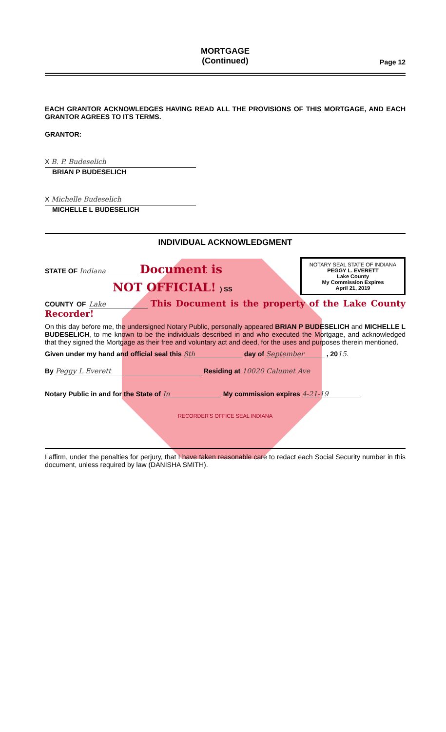MORTGAGE
(Continued)
Page 12
EACH GRANTOR ACKNOWLEDGES HAVING READ ALL THE PROVISIONS OF THIS MORTGAGE, AND EACH GRANTOR AGREES TO ITS TERMS.
GRANTOR:
X B. P. Budeselich
BRIAN P BUDESELICH
X Michelle Budeselich
MICHELLE L BUDESELICH
INDIVIDUAL ACKNOWLEDGMENT
NOTARY SEAL STATE OF INDIANA
PEGGY L. EVERETT
Lake County
My Commission Expires
April 21, 2019
STATE OF Indiana Document is
NOT OFFICIAL! ) SS
COUNTY OF Lake This Document is the property of the Lake County Recorder!
On this day before me, the undersigned Notary Public, personally appeared BRIAN P BUDESELICH and MICHELLE L BUDESELICH, to me known to be the individuals described in and who executed the Mortgage, and acknowledged that they signed the Mortgage as their free and voluntary act and deed, for the uses and purposes therein mentioned.
Given under my hand and official seal this 8th day of September , 2015.
By Peggy L Everett Residing at 10020 Calumet Ave
Notary Public in and for the State of In My commission expires 4-21-19
RECORDER'S OFFICE SEAL INDIANA
I affirm, under the penalties for perjury, that I have taken reasonable care to redact each Social Security number in this document, unless required by law (DANISHA SMITH).